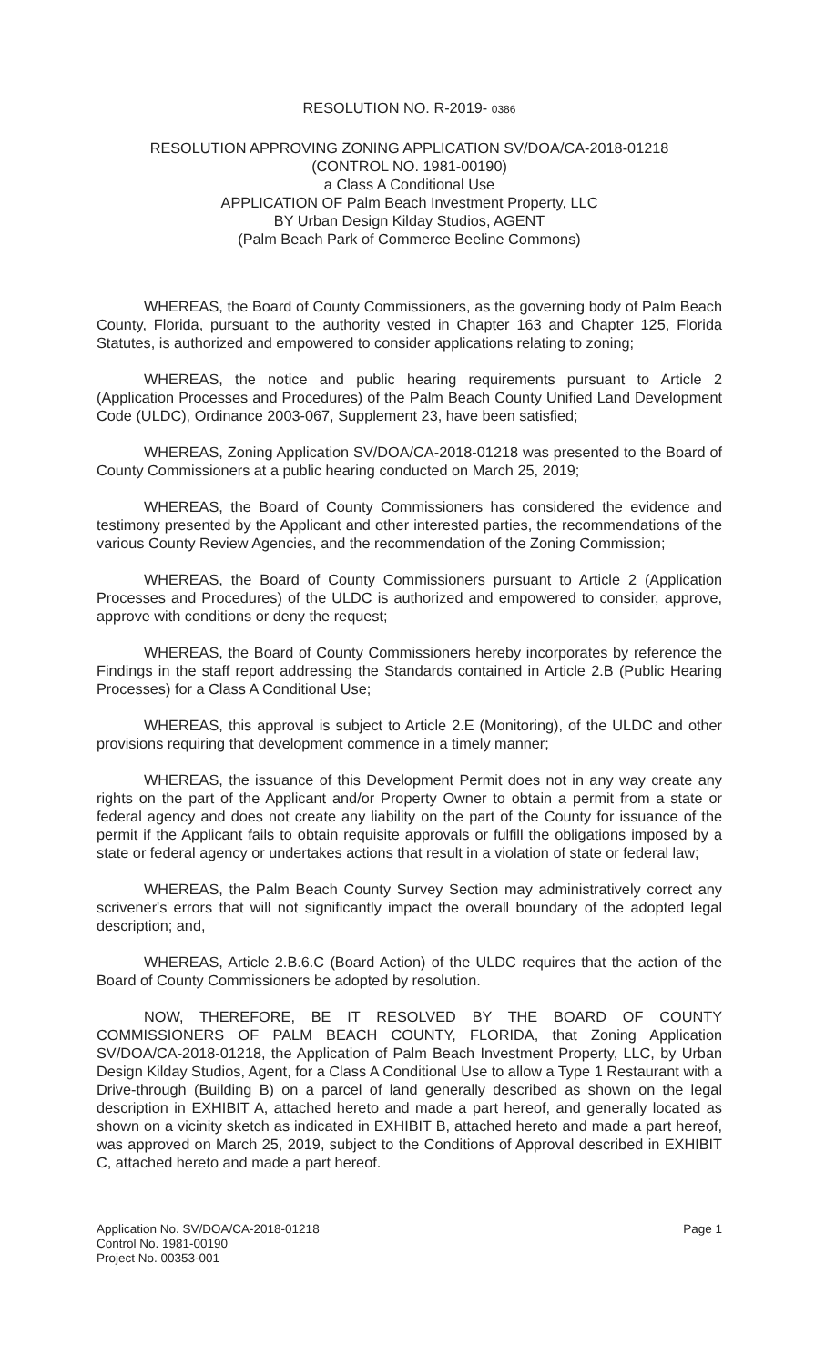RESOLUTION NO. R-2019- 0386
RESOLUTION APPROVING ZONING APPLICATION SV/DOA/CA-2018-01218
(CONTROL NO. 1981-00190)
a Class A Conditional Use
APPLICATION OF Palm Beach Investment Property, LLC
BY Urban Design Kilday Studios, AGENT
(Palm Beach Park of Commerce Beeline Commons)
WHEREAS, the Board of County Commissioners, as the governing body of Palm Beach County, Florida, pursuant to the authority vested in Chapter 163 and Chapter 125, Florida Statutes, is authorized and empowered to consider applications relating to zoning;
WHEREAS, the notice and public hearing requirements pursuant to Article 2 (Application Processes and Procedures) of the Palm Beach County Unified Land Development Code (ULDC), Ordinance 2003-067, Supplement 23, have been satisfied;
WHEREAS, Zoning Application SV/DOA/CA-2018-01218 was presented to the Board of County Commissioners at a public hearing conducted on March 25, 2019;
WHEREAS, the Board of County Commissioners has considered the evidence and testimony presented by the Applicant and other interested parties, the recommendations of the various County Review Agencies, and the recommendation of the Zoning Commission;
WHEREAS, the Board of County Commissioners pursuant to Article 2 (Application Processes and Procedures) of the ULDC is authorized and empowered to consider, approve, approve with conditions or deny the request;
WHEREAS, the Board of County Commissioners hereby incorporates by reference the Findings in the staff report addressing the Standards contained in Article 2.B (Public Hearing Processes) for a Class A Conditional Use;
WHEREAS, this approval is subject to Article 2.E (Monitoring), of the ULDC and other provisions requiring that development commence in a timely manner;
WHEREAS, the issuance of this Development Permit does not in any way create any rights on the part of the Applicant and/or Property Owner to obtain a permit from a state or federal agency and does not create any liability on the part of the County for issuance of the permit if the Applicant fails to obtain requisite approvals or fulfill the obligations imposed by a state or federal agency or undertakes actions that result in a violation of state or federal law;
WHEREAS, the Palm Beach County Survey Section may administratively correct any scrivener's errors that will not significantly impact the overall boundary of the adopted legal description; and,
WHEREAS, Article 2.B.6.C (Board Action) of the ULDC requires that the action of the Board of County Commissioners be adopted by resolution.
NOW, THEREFORE, BE IT RESOLVED BY THE BOARD OF COUNTY COMMISSIONERS OF PALM BEACH COUNTY, FLORIDA, that Zoning Application SV/DOA/CA-2018-01218, the Application of Palm Beach Investment Property, LLC, by Urban Design Kilday Studios, Agent, for a Class A Conditional Use to allow a Type 1 Restaurant with a Drive-through (Building B) on a parcel of land generally described as shown on the legal description in EXHIBIT A, attached hereto and made a part hereof, and generally located as shown on a vicinity sketch as indicated in EXHIBIT B, attached hereto and made a part hereof, was approved on March 25, 2019, subject to the Conditions of Approval described in EXHIBIT C, attached hereto and made a part hereof.
Application No. SV/DOA/CA-2018-01218
Control No. 1981-00190
Project No. 00353-001
Page 1